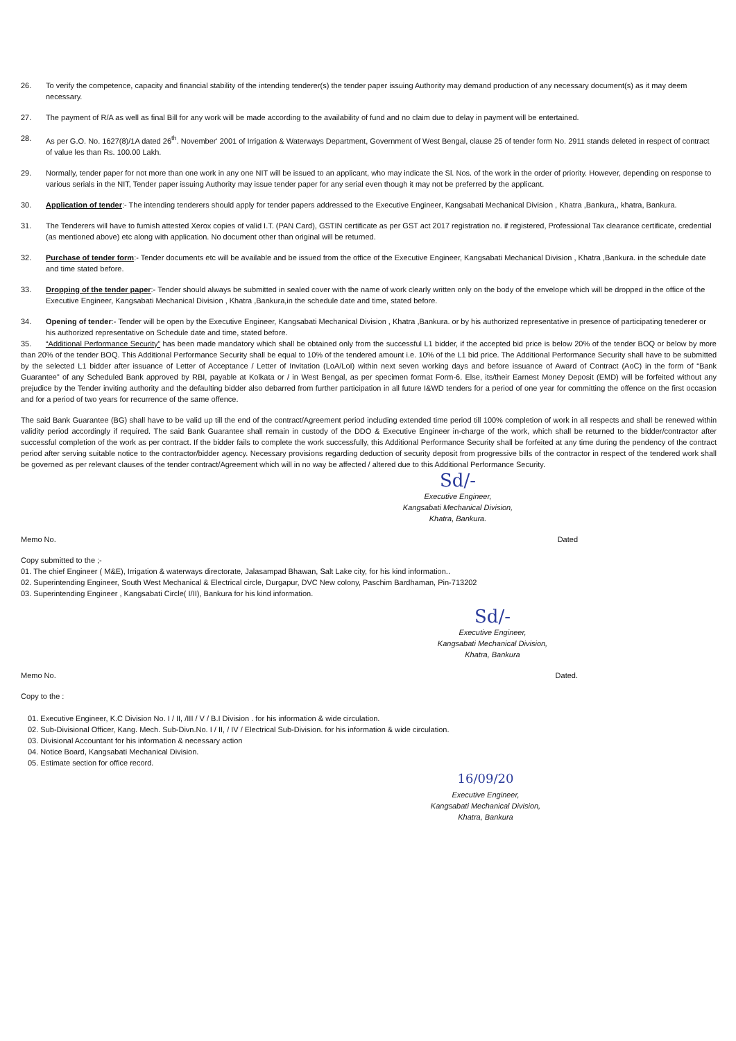26. To verify the competence, capacity and financial stability of the intending tenderer(s) the tender paper issuing Authority may demand production of any necessary document(s) as it may deem necessary.
27. The payment of R/A as well as final Bill for any work will be made according to the availability of fund and no claim due to delay in payment will be entertained.
28. As per G.O. No. 1627(8)/1A dated 26<sup>th</sup>. November' 2001 of Irrigation & Waterways Department, Government of West Bengal, clause 25 of tender form No. 2911 stands deleted in respect of contract of value les than Rs. 100.00 Lakh.
29. Normally, tender paper for not more than one work in any one NIT will be issued to an applicant, who may indicate the Sl. Nos. of the work in the order of priority. However, depending on response to various serials in the NIT, Tender paper issuing Authority may issue tender paper for any serial even though it may not be preferred by the applicant.
30. Application of tender:- The intending tenderers should apply for tender papers addressed to the Executive Engineer, Kangsabati Mechanical Division , Khatra ,Bankura,, khatra, Bankura.
31. The Tenderers will have to furnish attested Xerox copies of valid I.T. (PAN Card), GSTIN certificate as per GST act 2017 registration no. if registered, Professional Tax clearance certificate, credential (as mentioned above) etc along with application. No document other than original will be returned.
32. Purchase of tender form:- Tender documents etc will be available and be issued from the office of the Executive Engineer, Kangsabati Mechanical Division , Khatra ,Bankura. in the schedule date and time stated before.
33. Dropping of the tender paper:- Tender should always be submitted in sealed cover with the name of work clearly written only on the body of the envelope which will be dropped in the office of the Executive Engineer, Kangsabati Mechanical Division , Khatra ,Bankura,in the schedule date and time, stated before.
34. Opening of tender:- Tender will be open by the Executive Engineer, Kangsabati Mechanical Division , Khatra ,Bankura. or by his authorized representative in presence of participating tenederer or his authorized representative on Schedule date and time, stated before.
35. “Additional Performance Security” has been made mandatory which shall be obtained only from the successful L1 bidder, if the accepted bid price is below 20% of the tender BOQ or below by more than 20% of the tender BOQ. This Additional Performance Security shall be equal to 10% of the tendered amount i.e. 10% of the L1 bid price. The Additional Performance Security shall have to be submitted by the selected L1 bidder after issuance of Letter of Acceptance / Letter of Invitation (LoA/LoI) within next seven working days and before issuance of Award of Contract (AoC) in the form of “Bank Guarantee” of any Scheduled Bank approved by RBI, payable at Kolkata or / in West Bengal, as per specimen format Form-6. Else, its/their Earnest Money Deposit (EMD) will be forfeited without any prejudice by the Tender inviting authority and the defaulting bidder also debarred from further participation in all future I&WD tenders for a period of one year for committing the offence on the first occasion and for a period of two years for recurrence of the same offence.
The said Bank Guarantee (BG) shall have to be valid up till the end of the contract/Agreement period including extended time period till 100% completion of work in all respects and shall be renewed within validity period accordingly if required. The said Bank Guarantee shall remain in custody of the DDO & Executive Engineer in-charge of the work, which shall be returned to the bidder/contractor after successful completion of the work as per contract. If the bidder fails to complete the work successfully, this Additional Performance Security shall be forfeited at any time during the pendency of the contract period after serving suitable notice to the contractor/bidder agency. Necessary provisions regarding deduction of security deposit from progressive bills of the contractor in respect of the tendered work shall be governed as per relevant clauses of the tender contract/Agreement which will in no way be affected / altered due to this Additional Performance Security.
Sd/-
Executive Engineer,
Kangsabati Mechanical Division,
Khatra, Bankura.
Memo No. Dated
Copy submitted to the ;-
01. The chief Engineer ( M&E), Irrigation & waterways directorate, Jalasampad Bhawan, Salt Lake city, for his kind information..
02. Superintending Engineer, South West Mechanical & Electrical circle, Durgapur, DVC New colony, Paschim Bardhaman, Pin-713202
03. Superintending Engineer , Kangsabati Circle( I/II), Bankura for his kind information.
Sd/-
Executive Engineer,
Kangsabati Mechanical Division,
Khatra, Bankura
Memo No. Dated.
Copy to the :
01. Executive Engineer, K.C Division No. I / II, /III / V / B.I Division . for his information & wide circulation.
02. Sub-Divisional Officer, Kang. Mech. Sub-Divn.No. I / II, / IV / Electrical Sub-Division. for his information & wide circulation.
03. Divisional Accountant for his information & necessary action
04. Notice Board, Kangsabati Mechanical Division.
05. Estimate section for office record.
16/09/20
Executive Engineer,
Kangsabati Mechanical Division,
Khatra, Bankura